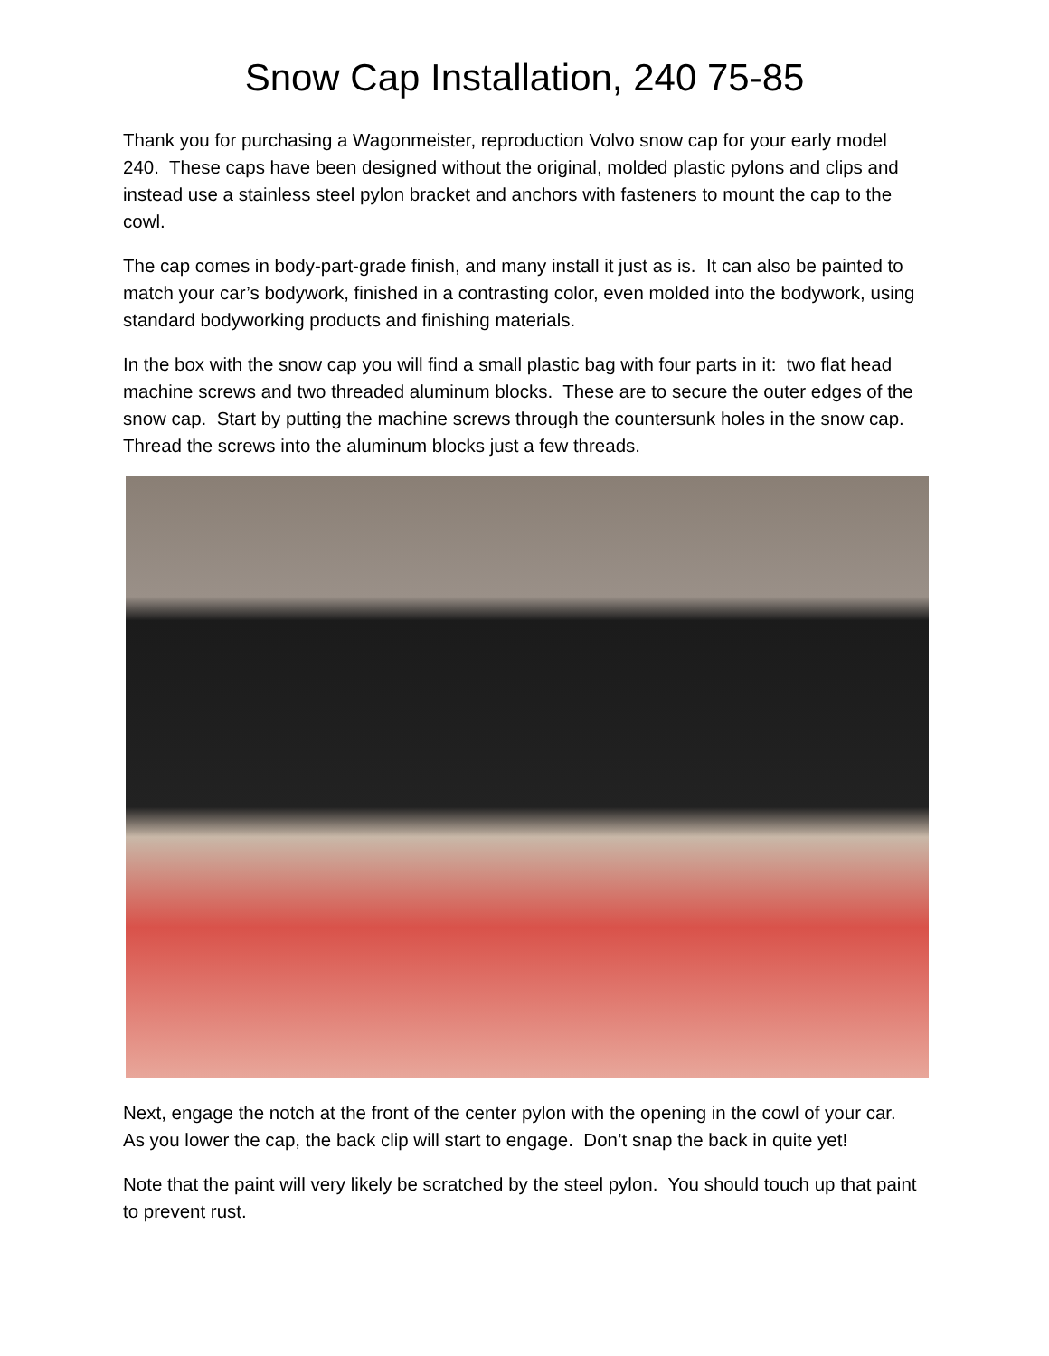Snow Cap Installation, 240 75-85
Thank you for purchasing a Wagonmeister, reproduction Volvo snow cap for your early model 240. These caps have been designed without the original, molded plastic pylons and clips and instead use a stainless steel pylon bracket and anchors with fasteners to mount the cap to the cowl.
The cap comes in body-part-grade finish, and many install it just as is. It can also be painted to match your car’s bodywork, finished in a contrasting color, even molded into the bodywork, using standard bodyworking products and finishing materials.
In the box with the snow cap you will find a small plastic bag with four parts in it: two flat head machine screws and two threaded aluminum blocks. These are to secure the outer edges of the snow cap. Start by putting the machine screws through the countersunk holes in the snow cap. Thread the screws into the aluminum blocks just a few threads.
Next, engage the notch at the front of the center pylon with the opening in the cowl of your car. As you lower the cap, the back clip will start to engage. Don’t snap the back in quite yet!
Note that the paint will very likely be scratched by the steel pylon. You should touch up that paint to prevent rust.